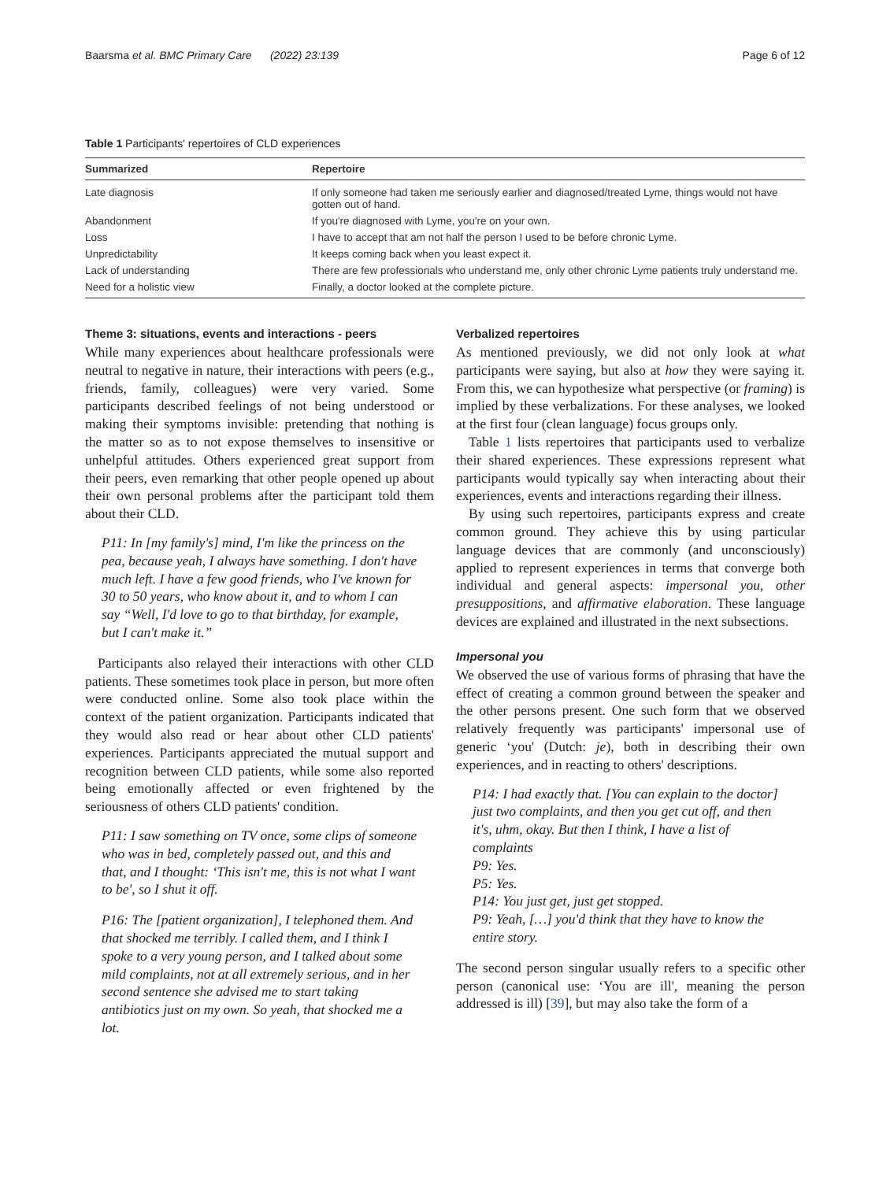Baarsma et al. BMC Primary Care (2022) 23:139 Page 6 of 12
Table 1 Participants' repertoires of CLD experiences
| Summarized | Repertoire |
| --- | --- |
| Late diagnosis | If only someone had taken me seriously earlier and diagnosed/treated Lyme, things would not have gotten out of hand. |
| Abandonment | If you're diagnosed with Lyme, you're on your own. |
| Loss | I have to accept that am not half the person I used to be before chronic Lyme. |
| Unpredictability | It keeps coming back when you least expect it. |
| Lack of understanding | There are few professionals who understand me, only other chronic Lyme patients truly understand me. |
| Need for a holistic view | Finally, a doctor looked at the complete picture. |
Theme 3: situations, events and interactions - peers
While many experiences about healthcare professionals were neutral to negative in nature, their interactions with peers (e.g., friends, family, colleagues) were very varied. Some participants described feelings of not being understood or making their symptoms invisible: pretending that nothing is the matter so as to not expose themselves to insensitive or unhelpful attitudes. Others experienced great support from their peers, even remarking that other people opened up about their own personal problems after the participant told them about their CLD.
P11: In [my family's] mind, I'm like the princess on the pea, because yeah, I always have something. I don't have much left. I have a few good friends, who I've known for 30 to 50 years, who know about it, and to whom I can say “Well, I'd love to go to that birthday, for example, but I can't make it.”
Participants also relayed their interactions with other CLD patients. These sometimes took place in person, but more often were conducted online. Some also took place within the context of the patient organization. Participants indicated that they would also read or hear about other CLD patients' experiences. Participants appreciated the mutual support and recognition between CLD patients, while some also reported being emotionally affected or even frightened by the seriousness of others CLD patients' condition.
P11: I saw something on TV once, some clips of someone who was in bed, completely passed out, and this and that, and I thought: ‘This isn't me, this is not what I want to be', so I shut it off.
P16: The [patient organization], I telephoned them. And that shocked me terribly. I called them, and I think I spoke to a very young person, and I talked about some mild complaints, not at all extremely serious, and in her second sentence she advised me to start taking antibiotics just on my own. So yeah, that shocked me a lot.
Verbalized repertoires
As mentioned previously, we did not only look at what participants were saying, but also at how they were saying it. From this, we can hypothesize what perspective (or framing) is implied by these verbalizations. For these analyses, we looked at the first four (clean language) focus groups only.
Table 1 lists repertoires that participants used to verbalize their shared experiences. These expressions represent what participants would typically say when interacting about their experiences, events and interactions regarding their illness.
By using such repertoires, participants express and create common ground. They achieve this by using particular language devices that are commonly (and unconsciously) applied to represent experiences in terms that converge both individual and general aspects: impersonal you, other presuppositions, and affirmative elaboration. These language devices are explained and illustrated in the next subsections.
Impersonal you
We observed the use of various forms of phrasing that have the effect of creating a common ground between the speaker and the other persons present. One such form that we observed relatively frequently was participants' impersonal use of generic ‘you' (Dutch: je), both in describing their own experiences, and in reacting to others' descriptions.
P14: I had exactly that. [You can explain to the doctor] just two complaints, and then you get cut off, and then it's, uhm, okay. But then I think, I have a list of complaints
P9: Yes.
P5: Yes.
P14: You just get, just get stopped.
P9: Yeah, […] you'd think that they have to know the entire story.
The second person singular usually refers to a specific other person (canonical use: ‘You are ill', meaning the person addressed is ill) [39], but may also take the form of a